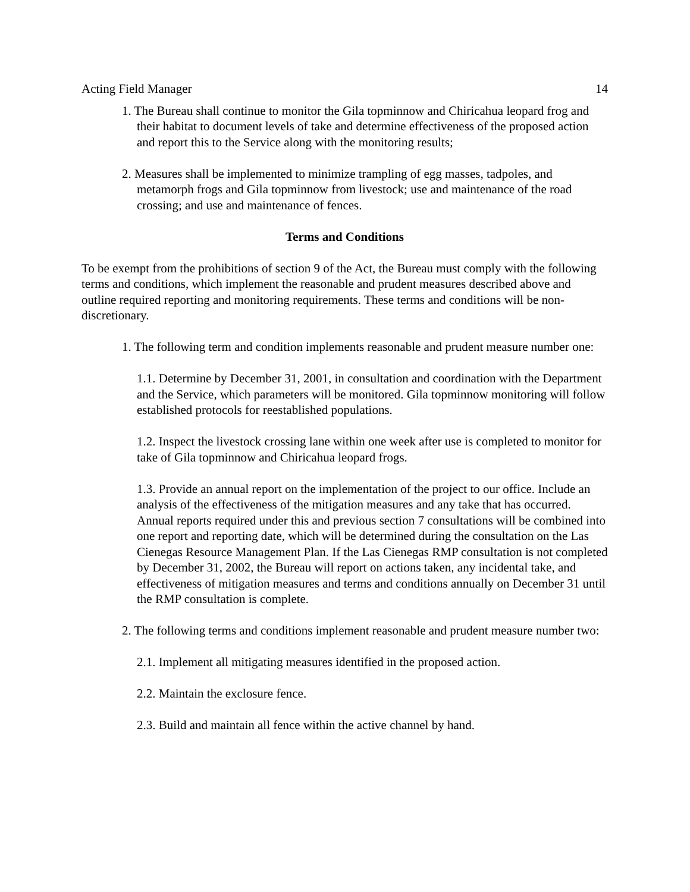Acting Field Manager 14
1. The Bureau shall continue to monitor the Gila topminnow and Chiricahua leopard frog and their habitat to document levels of take and determine effectiveness of the proposed action and report this to the Service along with the monitoring results;
2. Measures shall be implemented to minimize trampling of egg masses, tadpoles, and metamorph frogs and Gila topminnow from livestock; use and maintenance of the road crossing; and use and maintenance of fences.
Terms and Conditions
To be exempt from the prohibitions of section 9 of the Act, the Bureau must comply with the following terms and conditions, which implement the reasonable and prudent measures described above and outline required reporting and monitoring requirements. These terms and conditions will be non-discretionary.
1. The following term and condition implements reasonable and prudent measure number one:
1.1. Determine by December 31, 2001, in consultation and coordination with the Department and the Service, which parameters will be monitored. Gila topminnow monitoring will follow established protocols for reestablished populations.
1.2. Inspect the livestock crossing lane within one week after use is completed to monitor for take of Gila topminnow and Chiricahua leopard frogs.
1.3. Provide an annual report on the implementation of the project to our office. Include an analysis of the effectiveness of the mitigation measures and any take that has occurred. Annual reports required under this and previous section 7 consultations will be combined into one report and reporting date, which will be determined during the consultation on the Las Cienegas Resource Management Plan. If the Las Cienegas RMP consultation is not completed by December 31, 2002, the Bureau will report on actions taken, any incidental take, and effectiveness of mitigation measures and terms and conditions annually on December 31 until the RMP consultation is complete.
2. The following terms and conditions implement reasonable and prudent measure number two:
2.1. Implement all mitigating measures identified in the proposed action.
2.2. Maintain the exclosure fence.
2.3. Build and maintain all fence within the active channel by hand.